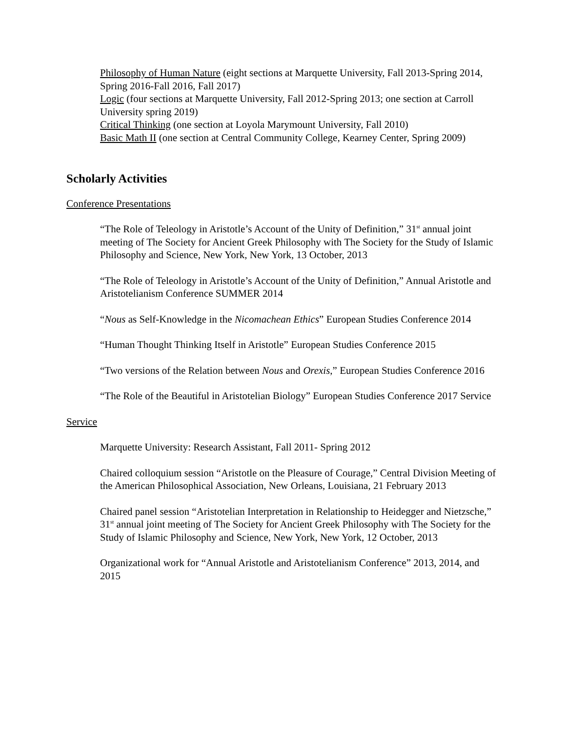Philosophy of Human Nature (eight sections at Marquette University, Fall 2013-Spring 2014, Spring 2016-Fall 2016, Fall 2017)
Logic (four sections at Marquette University, Fall 2012-Spring 2013; one section at Carroll University spring 2019)
Critical Thinking (one section at Loyola Marymount University, Fall 2010)
Basic Math II (one section at Central Community College, Kearney Center, Spring 2009)
Scholarly Activities
Conference Presentations
“The Role of Teleology in Aristotle’s Account of the Unity of Definition,” 31<sup>st</sup> annual joint meeting of The Society for Ancient Greek Philosophy with The Society for the Study of Islamic Philosophy and Science, New York, New York, 13 October, 2013
“The Role of Teleology in Aristotle’s Account of the Unity of Definition,” Annual Aristotle and Aristotelianism Conference SUMMER 2014
“Nous as Self-Knowledge in the Nicomachean Ethics” European Studies Conference 2014
“Human Thought Thinking Itself in Aristotle” European Studies Conference 2015
“Two versions of the Relation between Nous and Orexis,” European Studies Conference 2016
“The Role of the Beautiful in Aristotelian Biology” European Studies Conference 2017 Service
Service
Marquette University: Research Assistant, Fall 2011- Spring 2012
Chaired colloquium session “Aristotle on the Pleasure of Courage,” Central Division Meeting of the American Philosophical Association, New Orleans, Louisiana, 21 February 2013
Chaired panel session “Aristotelian Interpretation in Relationship to Heidegger and Nietzsche,” 31<sup>st</sup> annual joint meeting of The Society for Ancient Greek Philosophy with The Society for the Study of Islamic Philosophy and Science, New York, New York, 12 October, 2013
Organizational work for “Annual Aristotle and Aristotelianism Conference” 2013, 2014, and 2015